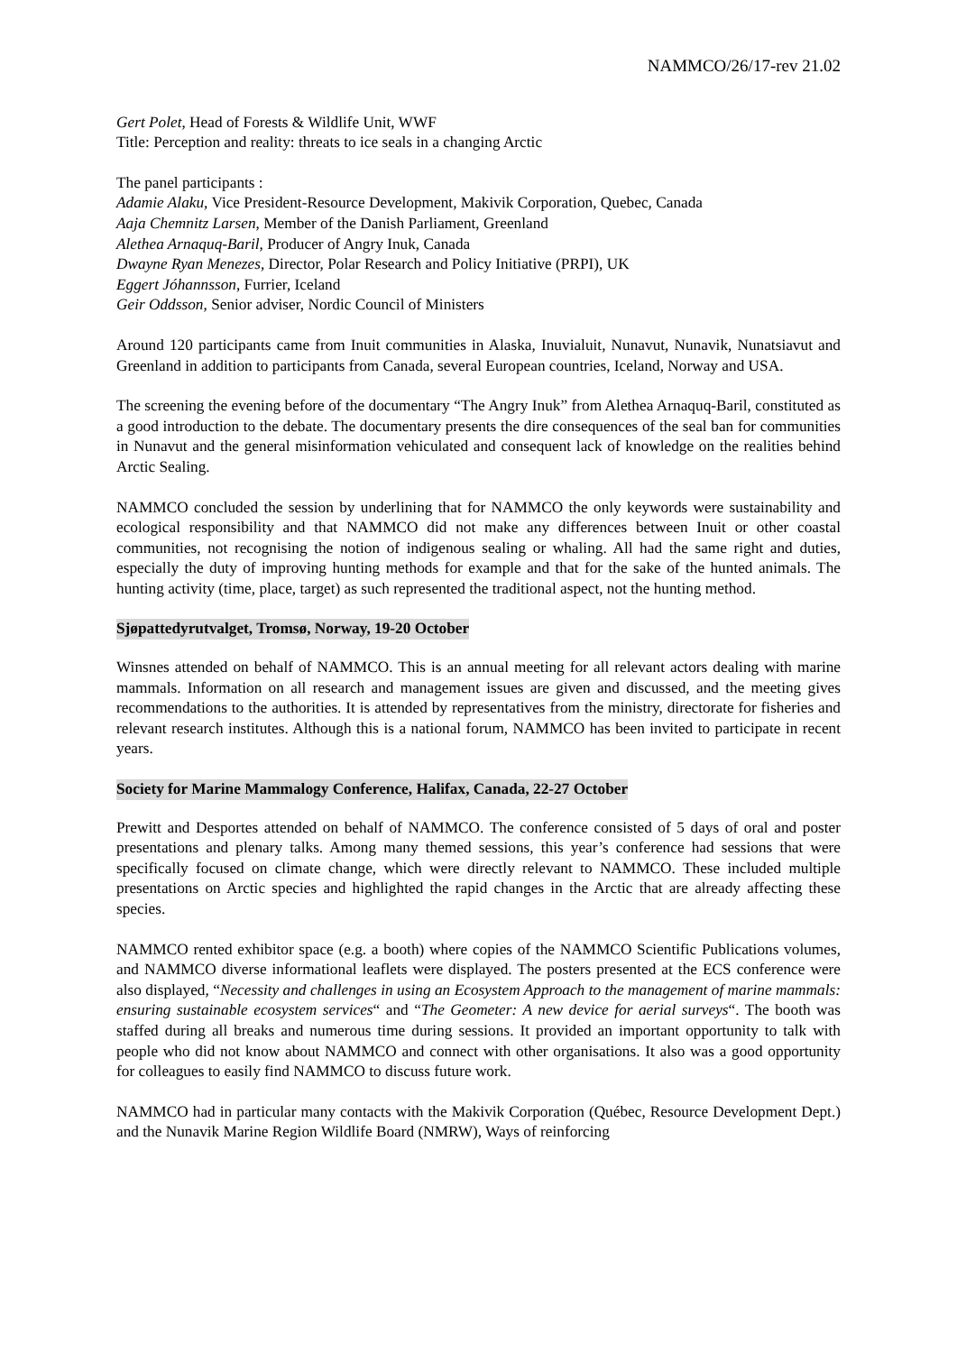NAMMCO/26/17-rev 21.02
Gert Polet, Head of Forests & Wildlife Unit, WWF
Title: Perception and reality: threats to ice seals in a changing Arctic
The panel participants :
Adamie Alaku, Vice President-Resource Development, Makivik Corporation, Quebec, Canada
Aaja Chemnitz Larsen, Member of the Danish Parliament, Greenland
Alethea Arnaquq-Baril, Producer of Angry Inuk, Canada
Dwayne Ryan Menezes, Director, Polar Research and Policy Initiative (PRPI), UK
Eggert Jóhannsson, Furrier, Iceland
Geir Oddsson, Senior adviser, Nordic Council of Ministers
Around 120 participants came from Inuit communities in Alaska, Inuvialuit, Nunavut, Nunavik, Nunatsiavut and Greenland in addition to participants from Canada, several European countries, Iceland, Norway and USA.
The screening the evening before of the documentary “The Angry Inuk” from Alethea Arnaquq-Baril, constituted as a good introduction to the debate. The documentary presents the dire consequences of the seal ban for communities in Nunavut and the general misinformation vehiculated and consequent lack of knowledge on the realities behind Arctic Sealing.
NAMMCO concluded the session by underlining that for NAMMCO the only keywords were sustainability and ecological responsibility and that NAMMCO did not make any differences between Inuit or other coastal communities, not recognising the notion of indigenous sealing or whaling. All had the same right and duties, especially the duty of improving hunting methods for example and that for the sake of the hunted animals. The hunting activity (time, place, target) as such represented the traditional aspect, not the hunting method.
Sjøpattedyrutvalget, Tromsø, Norway, 19-20 October
Winsnes attended on behalf of NAMMCO. This is an annual meeting for all relevant actors dealing with marine mammals. Information on all research and management issues are given and discussed, and the meeting gives recommendations to the authorities. It is attended by representatives from the ministry, directorate for fisheries and relevant research institutes. Although this is a national forum, NAMMCO has been invited to participate in recent years.
Society for Marine Mammalogy Conference, Halifax, Canada, 22-27 October
Prewitt and Desportes attended on behalf of NAMMCO. The conference consisted of 5 days of oral and poster presentations and plenary talks. Among many themed sessions, this year’s conference had sessions that were specifically focused on climate change, which were directly relevant to NAMMCO. These included multiple presentations on Arctic species and highlighted the rapid changes in the Arctic that are already affecting these species.
NAMMCO rented exhibitor space (e.g. a booth) where copies of the NAMMCO Scientific Publications volumes, and NAMMCO diverse informational leaflets were displayed. The posters presented at the ECS conference were also displayed, “Necessity and challenges in using an Ecosystem Approach to the management of marine mammals: ensuring sustainable ecosystem services“ and “The Geometer: A new device for aerial surveys“. The booth was staffed during all breaks and numerous time during sessions. It provided an important opportunity to talk with people who did not know about NAMMCO and connect with other organisations. It also was a good opportunity for colleagues to easily find NAMMCO to discuss future work.
NAMMCO had in particular many contacts with the Makivik Corporation (Québec, Resource Development Dept.) and the Nunavik Marine Region Wildlife Board (NMRW), Ways of reinforcing